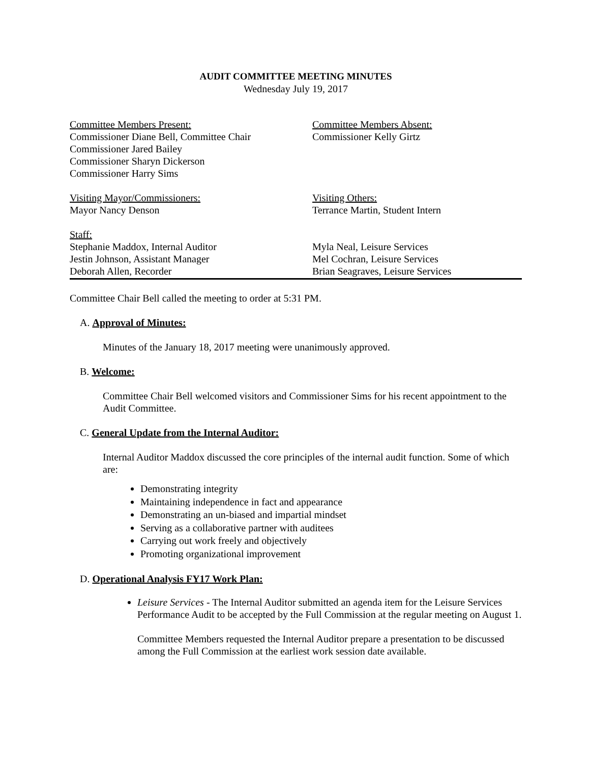AUDIT COMMITTEE MEETING MINUTES
Wednesday July 19, 2017
Committee Members Present:
Commissioner Diane Bell, Committee Chair
Commissioner Jared Bailey
Commissioner Sharyn Dickerson
Commissioner Harry Sims
Committee Members Absent:
Commissioner Kelly Girtz
Visiting Mayor/Commissioners:
Mayor Nancy Denson
Visiting Others:
Terrance Martin, Student Intern
Staff:
Stephanie Maddox, Internal Auditor
Jestin Johnson, Assistant Manager
Deborah Allen, Recorder
Myla Neal, Leisure Services
Mel Cochran, Leisure Services
Brian Seagraves, Leisure Services
Committee Chair Bell called the meeting to order at 5:31 PM.
A. Approval of Minutes:
Minutes of the January 18, 2017 meeting were unanimously approved.
B. Welcome:
Committee Chair Bell welcomed visitors and Commissioner Sims for his recent appointment to the Audit Committee.
C. General Update from the Internal Auditor:
Internal Auditor Maddox discussed the core principles of the internal audit function. Some of which are:
Demonstrating integrity
Maintaining independence in fact and appearance
Demonstrating an un-biased and impartial mindset
Serving as a collaborative partner with auditees
Carrying out work freely and objectively
Promoting organizational improvement
D. Operational Analysis FY17 Work Plan:
Leisure Services - The Internal Auditor submitted an agenda item for the Leisure Services Performance Audit to be accepted by the Full Commission at the regular meeting on August 1.
Committee Members requested the Internal Auditor prepare a presentation to be discussed among the Full Commission at the earliest work session date available.